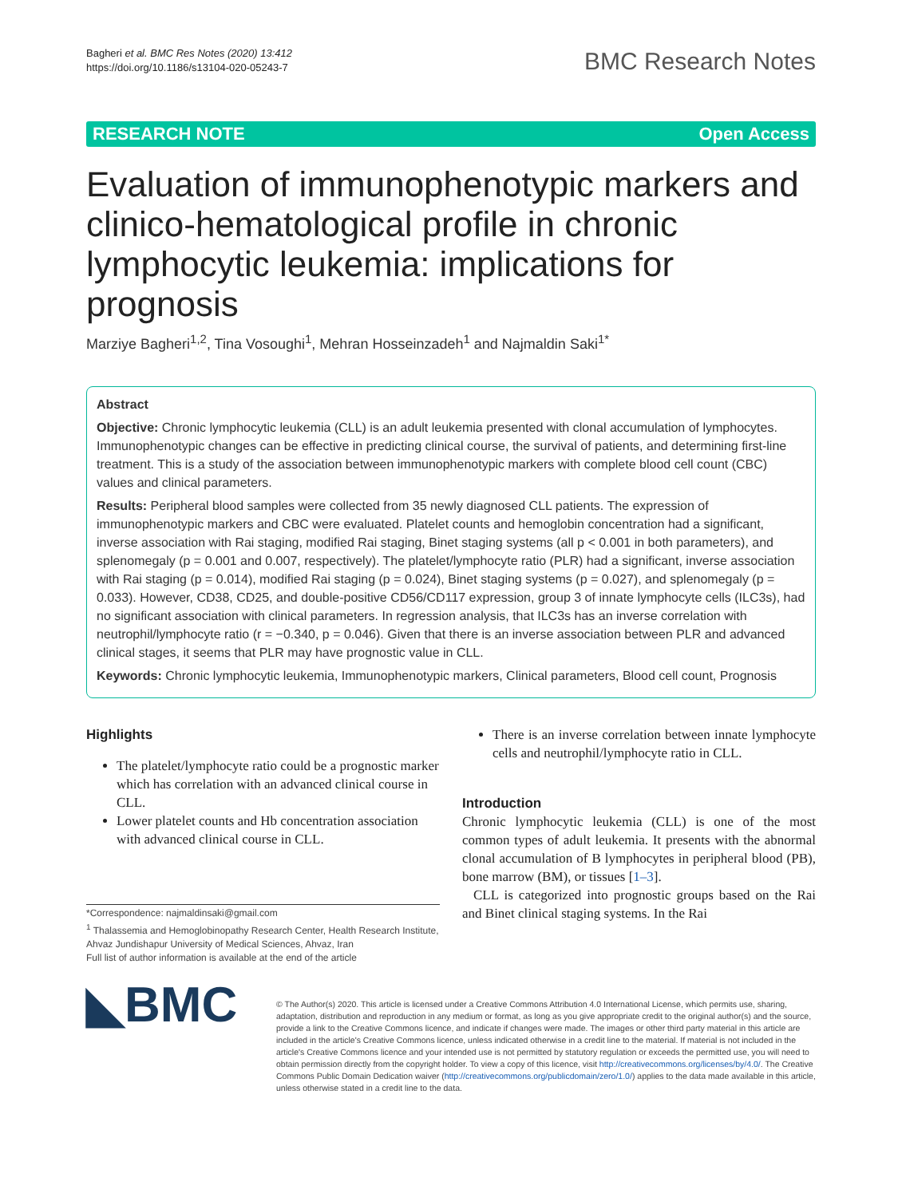Bagheri et al. BMC Res Notes (2020) 13:412
https://doi.org/10.1186/s13104-020-05243-7
BMC Research Notes
RESEARCH NOTE Open Access
Evaluation of immunophenotypic markers and clinico-hematological profile in chronic lymphocytic leukemia: implications for prognosis
Marziye Bagheri<sup>1,2</sup>, Tina Vosoughi<sup>1</sup>, Mehran Hosseinzadeh<sup>1</sup> and Najmaldin Saki<sup>1*</sup>
Abstract
Objective: Chronic lymphocytic leukemia (CLL) is an adult leukemia presented with clonal accumulation of lymphocytes. Immunophenotypic changes can be effective in predicting clinical course, the survival of patients, and determining first-line treatment. This is a study of the association between immunophenotypic markers with complete blood cell count (CBC) values and clinical parameters.
Results: Peripheral blood samples were collected from 35 newly diagnosed CLL patients. The expression of immunophenotypic markers and CBC were evaluated. Platelet counts and hemoglobin concentration had a significant, inverse association with Rai staging, modified Rai staging, Binet staging systems (all p < 0.001 in both parameters), and splenomegaly (p = 0.001 and 0.007, respectively). The platelet/lymphocyte ratio (PLR) had a significant, inverse association with Rai staging (p = 0.014), modified Rai staging (p = 0.024), Binet staging systems (p = 0.027), and splenomegaly (p = 0.033). However, CD38, CD25, and double-positive CD56/CD117 expression, group 3 of innate lymphocyte cells (ILC3s), had no significant association with clinical parameters. In regression analysis, that ILC3s has an inverse correlation with neutrophil/lymphocyte ratio (r = −0.340, p = 0.046). Given that there is an inverse association between PLR and advanced clinical stages, it seems that PLR may have prognostic value in CLL.
Keywords: Chronic lymphocytic leukemia, Immunophenotypic markers, Clinical parameters, Blood cell count, Prognosis
Highlights
The platelet/lymphocyte ratio could be a prognostic marker which has correlation with an advanced clinical course in CLL.
Lower platelet counts and Hb concentration association with advanced clinical course in CLL.
*Correspondence: najmaldinsaki@gmail.com
<sup>1</sup> Thalassemia and Hemoglobinopathy Research Center, Health Research Institute, Ahvaz Jundishapur University of Medical Sciences, Ahvaz, Iran
Full list of author information is available at the end of the article
There is an inverse correlation between innate lymphocyte cells and neutrophil/lymphocyte ratio in CLL.
Introduction
Chronic lymphocytic leukemia (CLL) is one of the most common types of adult leukemia. It presents with the abnormal clonal accumulation of B lymphocytes in peripheral blood (PB), bone marrow (BM), or tissues [1–3].
CLL is categorized into prognostic groups based on the Rai and Binet clinical staging systems. In the Rai
◣BMC
© The Author(s) 2020. This article is licensed under a Creative Commons Attribution 4.0 International License, which permits use, sharing, adaptation, distribution and reproduction in any medium or format, as long as you give appropriate credit to the original author(s) and the source, provide a link to the Creative Commons licence, and indicate if changes were made. The images or other third party material in this article are included in the article's Creative Commons licence, unless indicated otherwise in a credit line to the material. If material is not included in the article's Creative Commons licence and your intended use is not permitted by statutory regulation or exceeds the permitted use, you will need to obtain permission directly from the copyright holder. To view a copy of this licence, visit http://creativecommons.org/licenses/by/4.0/. The Creative Commons Public Domain Dedication waiver (http://creativecommons.org/publicdomain/zero/1.0/) applies to the data made available in this article, unless otherwise stated in a credit line to the data.